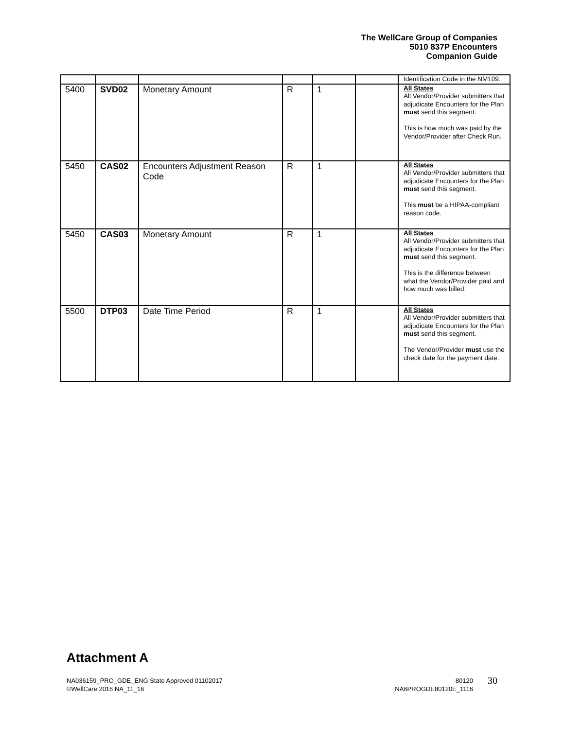The WellCare Group of Companies
5010 837P Encounters
Companion Guide
| | | | | | | Identification Code in the NM109. |
| 5400 | SVD02 | Monetary Amount | R | 1 | | All States All Vendor/Provider submitters that adjudicate Encounters for the Plan must send this segment. This is how much was paid by the Vendor/Provider after Check Run. |
| 5450 | CAS02 | Encounters Adjustment Reason Code | R | 1 | | All States All Vendor/Provider submitters that adjudicate Encounters for the Plan must send this segment. This must be a HIPAA-compliant reason code. |
| 5450 | CAS03 | Monetary Amount | R | 1 | | All States All Vendor/Provider submitters that adjudicate Encounters for the Plan must send this segment. This is the difference between what the Vendor/Provider paid and how much was billed. |
| 5500 | DTP03 | Date Time Period | R | 1 | | All States All Vendor/Provider submitters that adjudicate Encounters for the Plan must send this segment. The Vendor/Provider must use the check date for the payment date. |
Attachment A
NA036159_PRO_GDE_ENG State Approved 01102017
©WellCare 2016 NA_11_16
80120
NA6PROGDE80120E_1116
30